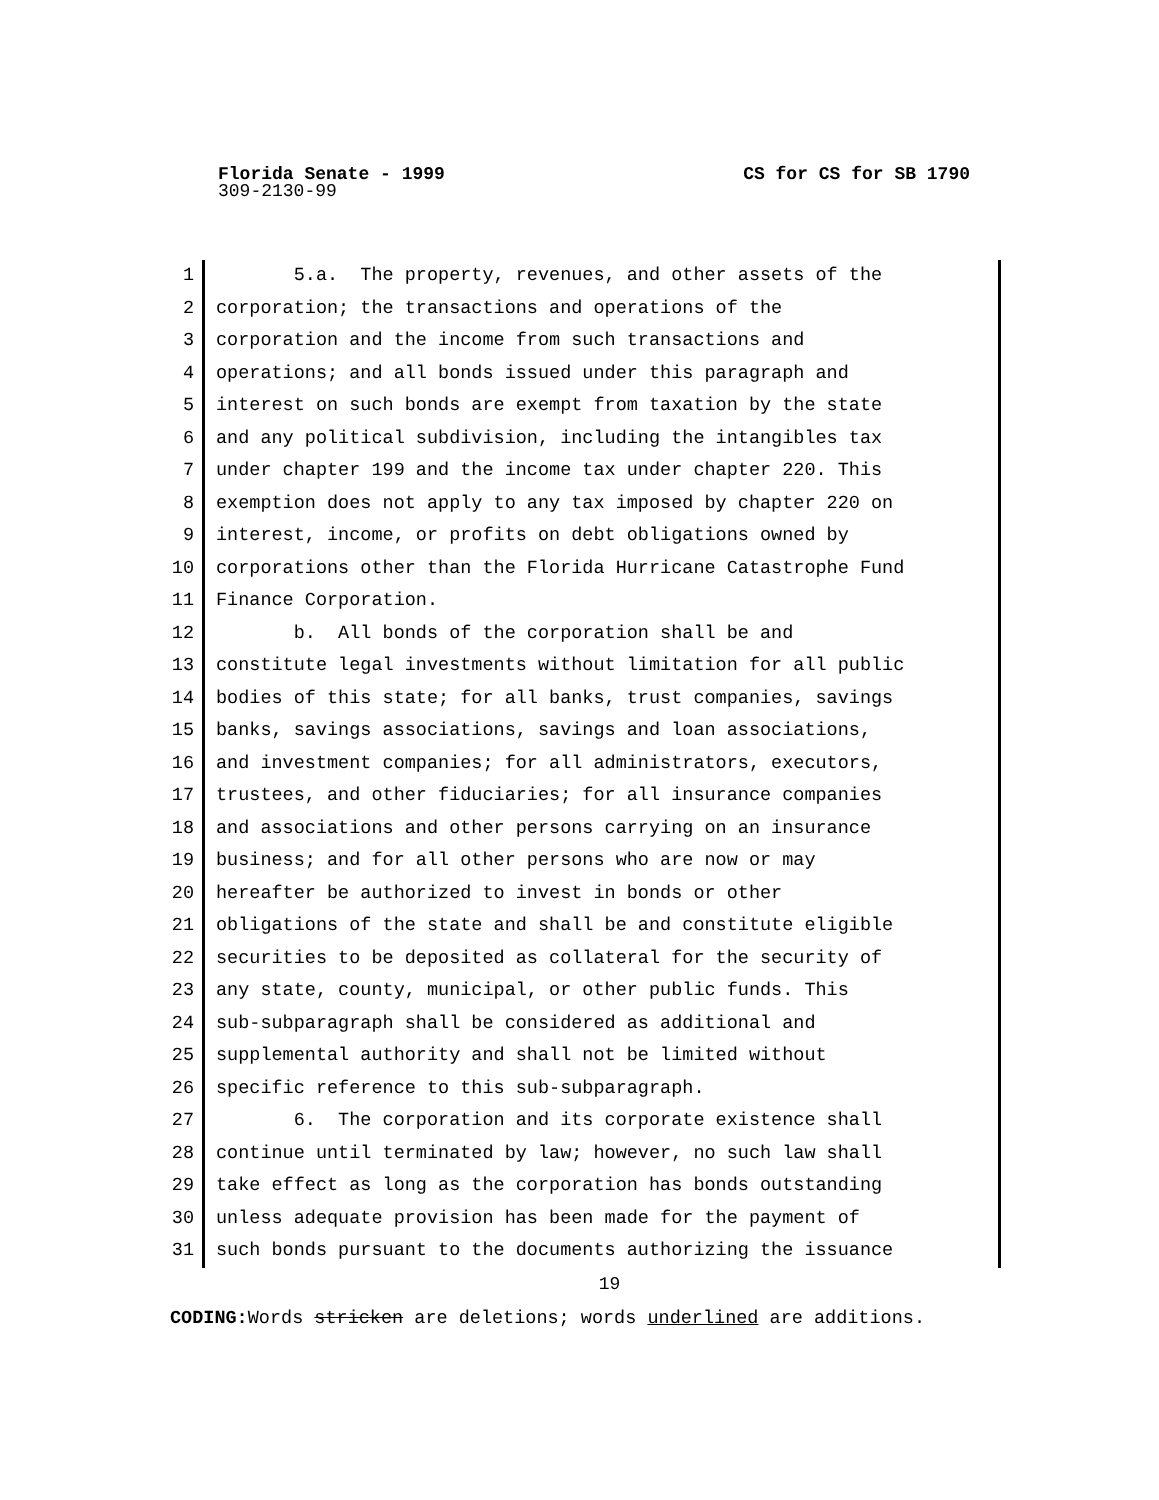Florida Senate - 1999 CS for CS for SB 1790
309-2130-99
1 5.a. The property, revenues, and other assets of the
2 corporation; the transactions and operations of the
3 corporation and the income from such transactions and
4 operations; and all bonds issued under this paragraph and
5 interest on such bonds are exempt from taxation by the state
6 and any political subdivision, including the intangibles tax
7 under chapter 199 and the income tax under chapter 220. This
8 exemption does not apply to any tax imposed by chapter 220 on
9 interest, income, or profits on debt obligations owned by
10 corporations other than the Florida Hurricane Catastrophe Fund
11 Finance Corporation.
12 b. All bonds of the corporation shall be and
13 constitute legal investments without limitation for all public
14 bodies of this state; for all banks, trust companies, savings
15 banks, savings associations, savings and loan associations,
16 and investment companies; for all administrators, executors,
17 trustees, and other fiduciaries; for all insurance companies
18 and associations and other persons carrying on an insurance
19 business; and for all other persons who are now or may
20 hereafter be authorized to invest in bonds or other
21 obligations of the state and shall be and constitute eligible
22 securities to be deposited as collateral for the security of
23 any state, county, municipal, or other public funds. This
24 sub-subparagraph shall be considered as additional and
25 supplemental authority and shall not be limited without
26 specific reference to this sub-subparagraph.
27 6. The corporation and its corporate existence shall
28 continue until terminated by law; however, no such law shall
29 take effect as long as the corporation has bonds outstanding
30 unless adequate provision has been made for the payment of
31 such bonds pursuant to the documents authorizing the issuance
19
CODING: Words stricken are deletions; words underlined are additions.